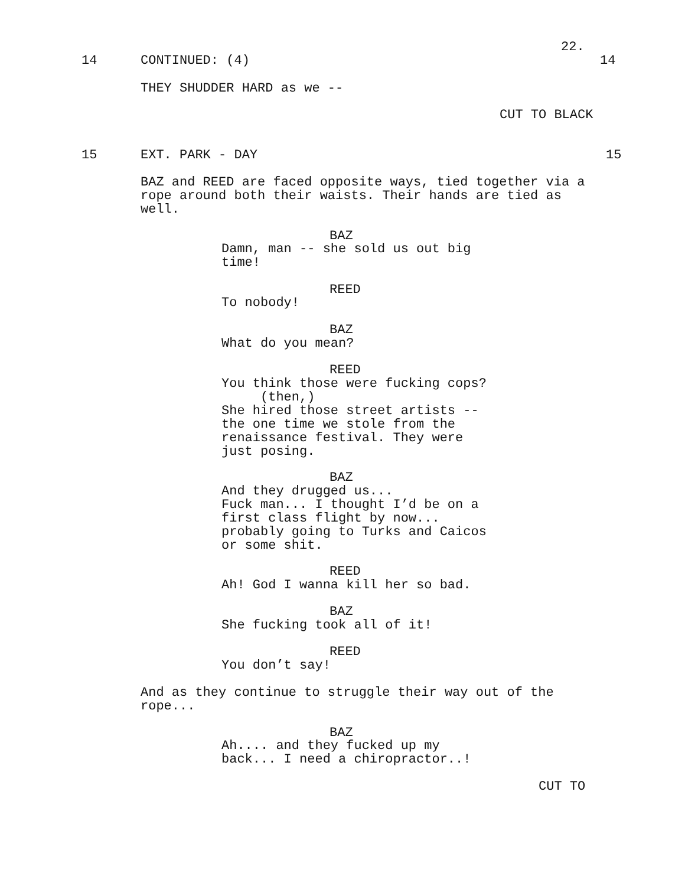22.
14
CONTINUED: (4)
14
THEY SHUDDER HARD as we --
CUT TO BLACK
15
EXT. PARK - DAY
15
BAZ and REED are faced opposite ways, tied together via a rope around both their waists. Their hands are tied as well.
BAZ
Damn, man -- she sold us out big time!
REED
To nobody!
BAZ
What do you mean?
REED
You think those were fucking cops? (then,) She hired those street artists -- the one time we stole from the renaissance festival. They were just posing.
BAZ
And they drugged us... Fuck man... I thought I’d be on a first class flight by now... probably going to Turks and Caicos or some shit.
REED
Ah! God I wanna kill her so bad.
BAZ
She fucking took all of it!
REED
You don’t say!
And as they continue to struggle their way out of the rope...
BAZ
Ah.... and they fucked up my back... I need a chiropractor..!
CUT TO